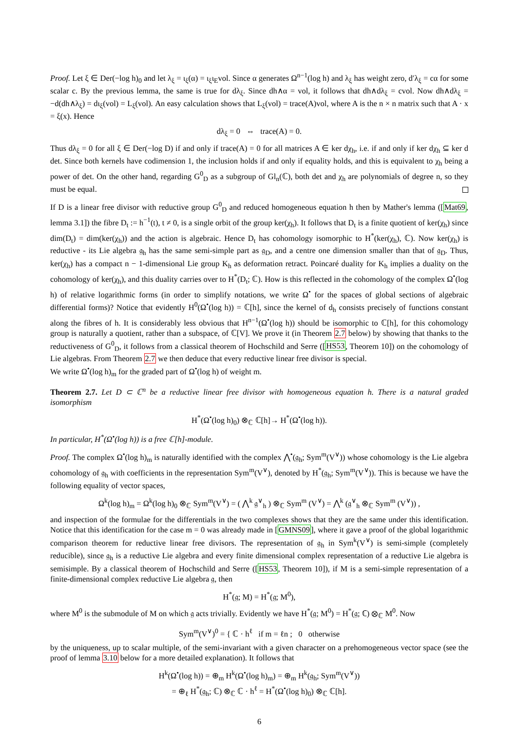Proof. Let ξ ∈ Der(−log h)<sub>0</sub> and let λ<sub>ξ</sub> = ι<sub>ξ</sub>(α) = ι<sub>ξ</sub>ι<sub>E</sub>vol. Since α generates Ω<sup>n−1</sup>(log h) and λ<sub>ξ</sub> has weight zero, d′λ<sub>ξ</sub> = cα for some scalar c. By the previous lemma, the same is true for dλ<sub>ξ</sub>. Since dh∧α = vol, it follows that dh∧dλ<sub>ξ</sub> = cvol. Now dh∧dλ<sub>ξ</sub> = −d(dh∧λ<sub>ξ</sub>) = dι<sub>ξ</sub>(vol) = L<sub>ξ</sub>(vol). An easy calculation shows that L<sub>ξ</sub>(vol) = trace(A)vol, where A is the n × n matrix such that A · x = ξ(x). Hence
dλ<sub>ξ</sub> = 0 ⇔ trace(A) = 0.
Thus dλ<sub>ξ</sub> = 0 for all ξ ∈ Der(−log D) if and only if trace(A) = 0 for all matrices A ∈ ker dχ<sub>h</sub>, i.e. if and only if ker dχ<sub>h</sub> ⊆ ker d det. Since both kernels have codimension 1, the inclusion holds if and only if equality holds, and this is equivalent to χ<sub>h</sub> being a power of det. On the other hand, regarding G<sup>0</sup><sub>D</sub> as a subgroup of Gl<sub>n</sub>(ℂ), both det and χ<sub>h</sub> are polynomials of degree n, so they must be equal.
If D is a linear free divisor with reductive group G<sup>0</sup><sub>D</sub> and reduced homogeneous equation h then by Mather's lemma ([Mat69, lemma 3.1]) the fibre D<sub>t</sub> := h<sup>−1</sup>(t), t ≠ 0, is a single orbit of the group ker(χ<sub>h</sub>). It follows that D<sub>t</sub> is a finite quotient of ker(χ<sub>h</sub>) since dim(D<sub>t</sub>) = dim(ker(χ<sub>h</sub>)) and the action is algebraic. Hence D<sub>t</sub> has cohomology isomorphic to H<sup>*</sup>(ker(χ<sub>h</sub>), ℂ). Now ker(χ<sub>h</sub>) is reductive - its Lie algebra 𝔤<sub>h</sub> has the same semi-simple part as 𝔤<sub>D</sub>, and a centre one dimension smaller than that of 𝔤<sub>D</sub>. Thus, ker(χ<sub>h</sub>) has a compact n − 1-dimensional Lie group K<sub>h</sub> as deformation retract. Poincaré duality for K<sub>h</sub> implies a duality on the cohomology of ker(χ<sub>h</sub>), and this duality carries over to H<sup>*</sup>(D<sub>t</sub>; ℂ). How is this reflected in the cohomology of the complex Ω<sup>•</sup>(log h) of relative logarithmic forms (in order to simplify notations, we write Ω<sup>•</sup> for the spaces of global sections of algebraic differential forms)? Notice that evidently H<sup>0</sup>(Ω<sup>•</sup>(log h)) = ℂ[h], since the kernel of d<sub>h</sub> consists precisely of functions constant along the fibres of h. It is considerably less obvious that H<sup>n−1</sup>(Ω<sup>•</sup>(log h)) should be isomorphic to ℂ[h], for this cohomology group is naturally a quotient, rather than a subspace, of ℂ[V]. We prove it (in Theorem 2.7 below) by showing that thanks to the reductiveness of G<sup>0</sup><sub>D</sub>, it follows from a classical theorem of Hochschild and Serre ([HS53, Theorem 10]) on the cohomology of Lie algebras. From Theorem 2.7 we then deduce that every reductive linear free divisor is special.
We write Ω<sup>•</sup>(log h)<sub>m</sub> for the graded part of Ω<sup>•</sup>(log h) of weight m.
Theorem 2.7. Let D ⊂ ℂ<sup>n</sup> be a reductive linear free divisor with homogeneous equation h. There is a natural graded isomorphism
H<sup>*</sup>(Ω<sup>•</sup>(log h)<sub>0</sub>) ⊗<sub>ℂ</sub> ℂ[h]→ H<sup>*</sup>(Ω<sup>•</sup>(log h)).
In particular, H<sup>*</sup>(Ω<sup>•</sup>(log h)) is a free ℂ[h]-module.
Proof. The complex Ω<sup>•</sup>(log h)<sub>m</sub> is naturally identified with the complex ⋀<sup>•</sup>(𝔤<sub>h</sub>; Sym<sup>m</sup>(V<sup>∨</sup>)) whose cohomology is the Lie algebra cohomology of 𝔤<sub>h</sub> with coefficients in the representation Sym<sup>m</sup>(V<sup>∨</sup>), denoted by H<sup>*</sup>(𝔤<sub>h</sub>; Sym<sup>m</sup>(V<sup>∨</sup>)). This is because we have the following equality of vector spaces,
Ω<sup>k</sup>(log h)<sub>m</sub> = Ω<sup>k</sup>(log h)<sub>0</sub> ⊗<sub>ℂ</sub> Sym<sup>m</sup>(V<sup>∨</sup>) = ( ⋀<sup>k</sup> 𝔤<sup>∨</sup><sub>h</sub> ) ⊗<sub>ℂ</sub> Sym<sup>m</sup> (V<sup>∨</sup>) = ⋀<sup>k</sup> (𝔤<sup>∨</sup><sub>h</sub> ⊗<sub>ℂ</sub> Sym<sup>m</sup> (V<sup>∨</sup>)) ,
and inspection of the formulae for the differentials in the two complexes shows that they are the same under this identification. Notice that this identification for the case m = 0 was already made in [GMNS09], where it gave a proof of the global logarithmic comparison theorem for reductive linear free divisors. The representation of 𝔤<sub>h</sub> in Sym<sup>k</sup>(V<sup>∨</sup>) is semi-simple (completely reducible), since 𝔤<sub>h</sub> is a reductive Lie algebra and every finite dimensional complex representation of a reductive Lie algebra is semisimple. By a classical theorem of Hochschild and Serre ([HS53, Theorem 10]), if M is a semi-simple representation of a finite-dimensional complex reductive Lie algebra 𝔤, then
H<sup>*</sup>(𝔤; M) = H<sup>*</sup>(𝔤; M<sup>0</sup>),
where M<sup>0</sup> is the submodule of M on which 𝔤 acts trivially. Evidently we have H<sup>*</sup>(𝔤; M<sup>0</sup>) = H<sup>*</sup>(𝔤; ℂ) ⊗<sub>ℂ</sub> M<sup>0</sup>. Now
Sym<sup>m</sup>(V<sup>∨</sup>)<sup>0</sup> = { ℂ · h<sup>ℓ</sup> if m = ℓn ; 0 otherwise
by the uniqueness, up to scalar multiple, of the semi-invariant with a given character on a prehomogeneous vector space (see the proof of lemma 3.10 below for a more detailed explanation). It follows that
H<sup>k</sup>(Ω<sup>•</sup>(log h)) = ⊕<sub>m</sub> H<sup>k</sup>(Ω<sup>•</sup>(log h)<sub>m</sub>) = ⊕<sub>m</sub> H<sup>k</sup>(𝔤<sub>h</sub>; Sym<sup>m</sup>(V<sup>∨</sup>))
= ⊕<sub>ℓ</sub> H<sup>*</sup>(𝔤<sub>h</sub>; ℂ) ⊗<sub>ℂ</sub> ℂ · h<sup>ℓ</sup> = H<sup>*</sup>(Ω<sup>•</sup>(log h)<sub>0</sub>) ⊗<sub>ℂ</sub> ℂ[h].
6